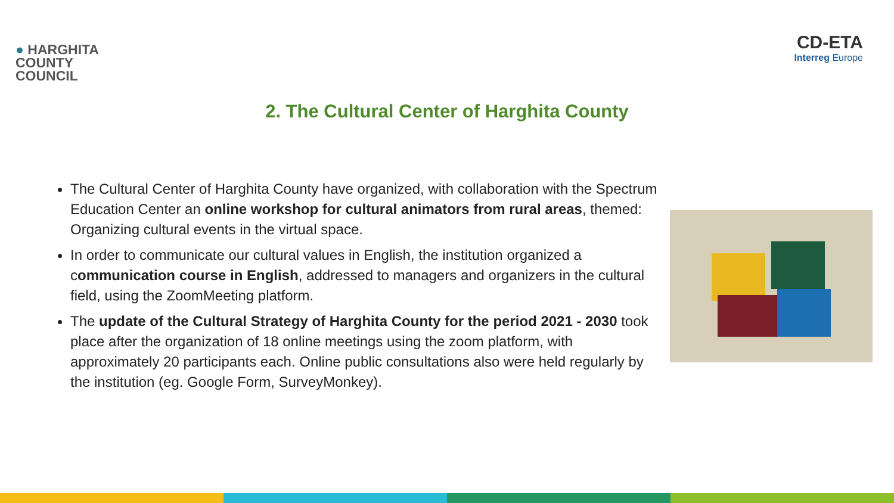● HARGHITA
COUNTY
COUNCIL
CD-ETA
Interreg Europe
2. The Cultural Center of Harghita County
The Cultural Center of Harghita County have organized, with collaboration with the Spectrum Education Center an online workshop for cultural animators from rural areas, themed: Organizing cultural events in the virtual space.
In order to communicate our cultural values in English, the institution organized a communication course in English, addressed to managers and organizers in the cultural field, using the ZoomMeeting platform.
The update of the Cultural Strategy of Harghita County for the period 2021 - 2030 took place after the organization of 18 online meetings using the zoom platform, with approximately 20 participants each. Online public consultations also were held regularly by the institution (eg. Google Form, SurveyMonkey).